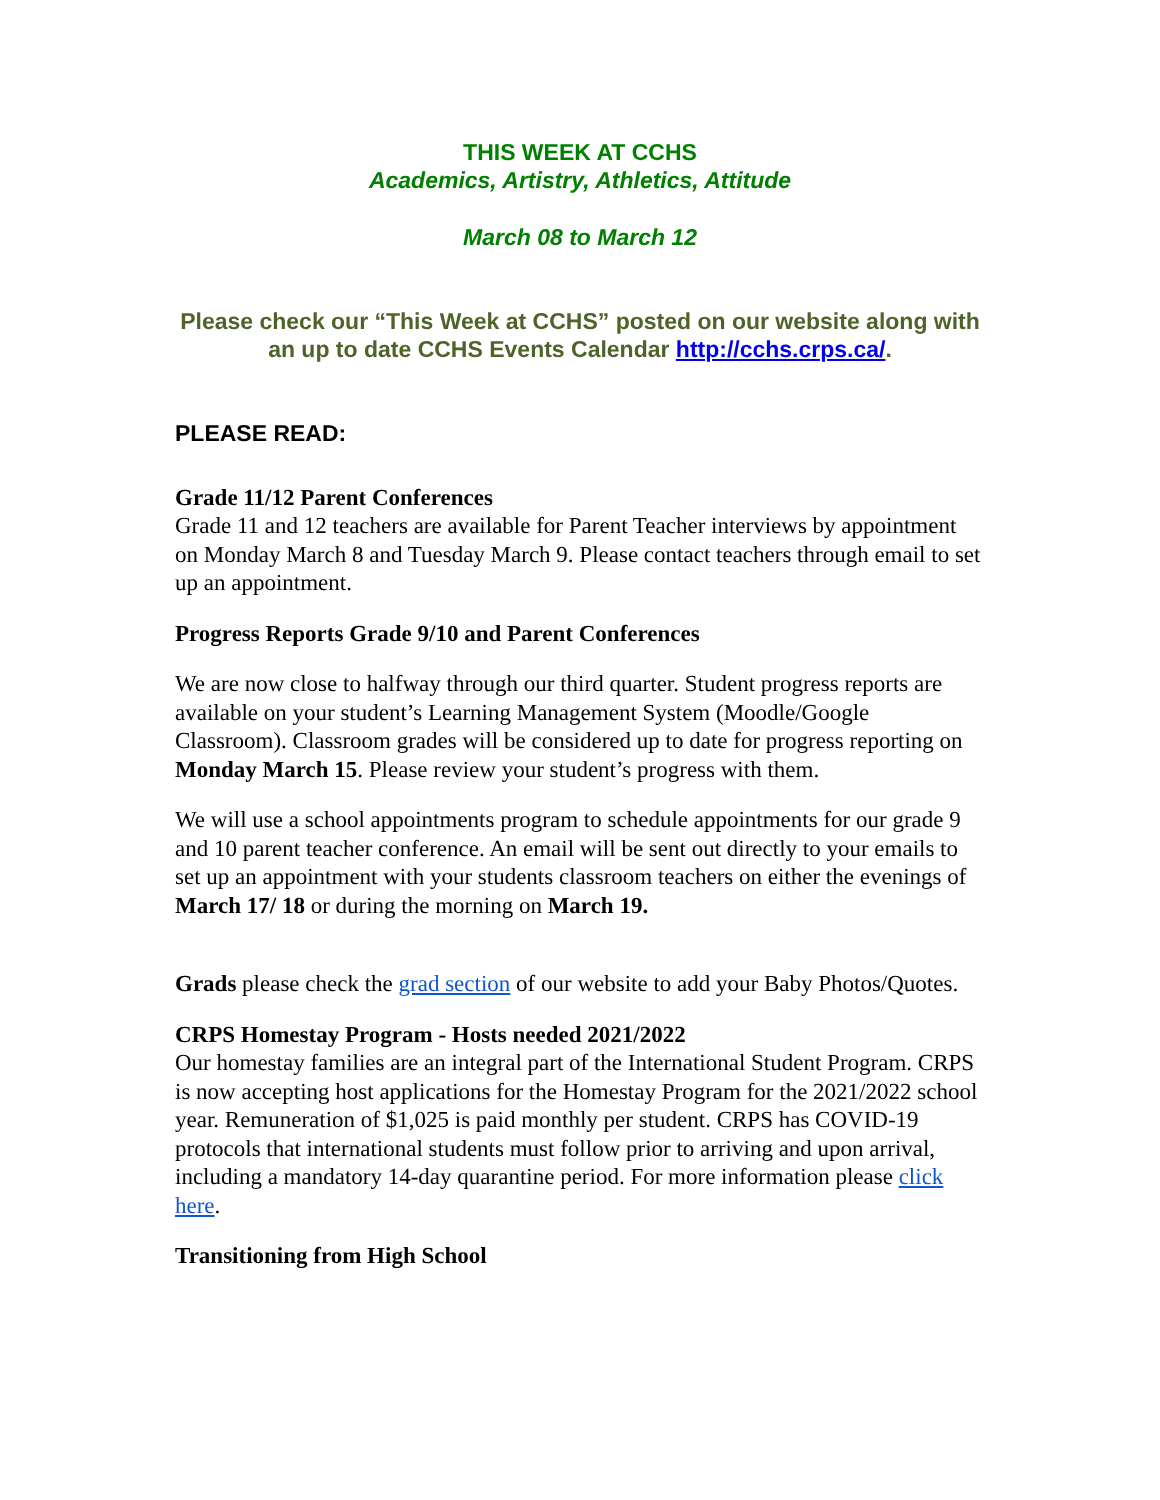THIS WEEK AT CCHS
Academics, Artistry, Athletics, Attitude
March 08 to March 12
Please check our “This Week at CCHS” posted on our website along with an up to date CCHS Events Calendar http://cchs.crps.ca/.
PLEASE READ:
Grade 11/12 Parent Conferences
Grade 11 and 12 teachers are available for Parent Teacher interviews by appointment on Monday March 8 and Tuesday March 9. Please contact teachers through email to set up an appointment.
Progress Reports Grade 9/10 and Parent Conferences
We are now close to halfway through our third quarter. Student progress reports are available on your student’s Learning Management System (Moodle/Google Classroom). Classroom grades will be considered up to date for progress reporting on Monday March 15. Please review your student’s progress with them.
We will use a school appointments program to schedule appointments for our grade 9 and 10 parent teacher conference. An email will be sent out directly to your emails to set up an appointment with your students classroom teachers on either the evenings of March 17/ 18 or during the morning on March 19.
Grads please check the grad section of our website to add your Baby Photos/Quotes.
CRPS Homestay Program - Hosts needed 2021/2022
Our homestay families are an integral part of the International Student Program. CRPS is now accepting host applications for the Homestay Program for the 2021/2022 school year. Remuneration of $1,025 is paid monthly per student. CRPS has COVID-19 protocols that international students must follow prior to arriving and upon arrival, including a mandatory 14-day quarantine period. For more information please click here.
Transitioning from High School